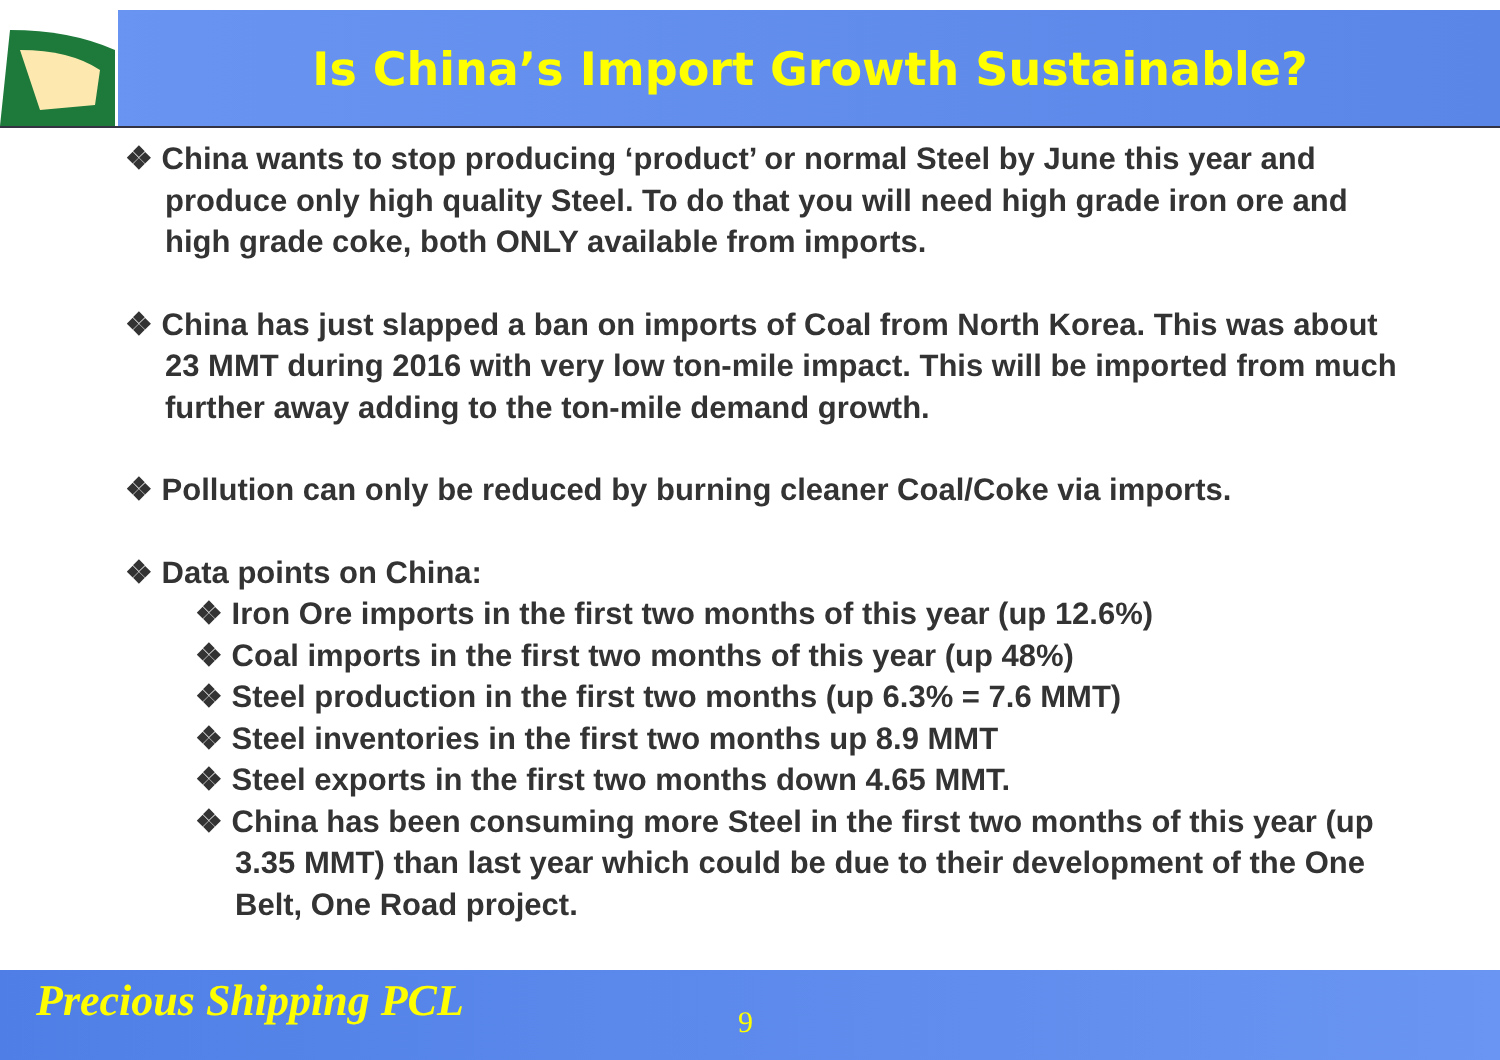Is China’s Import Growth Sustainable?
❖ China wants to stop producing ‘product’ or normal Steel by June this year and produce only high quality Steel. To do that you will need high grade iron ore and high grade coke, both ONLY available from imports.
❖ China has just slapped a ban on imports of Coal from North Korea. This was about 23 MMT during 2016 with very low ton-mile impact. This will be imported from much further away adding to the ton-mile demand growth.
❖ Pollution can only be reduced by burning cleaner Coal/Coke via imports.
❖ Data points on China:
❖ Iron Ore imports in the first two months of this year (up 12.6%)
❖ Coal imports in the first two months of this year (up 48%)
❖ Steel production in the first two months (up 6.3% = 7.6 MMT)
❖ Steel inventories in the first two months up 8.9 MMT
❖ Steel exports in the first two months down 4.65 MMT.
❖ China has been consuming more Steel in the first two months of this year (up 3.35 MMT) than last year which could be due to their development of the One Belt, One Road project.
Precious Shipping PCL 9